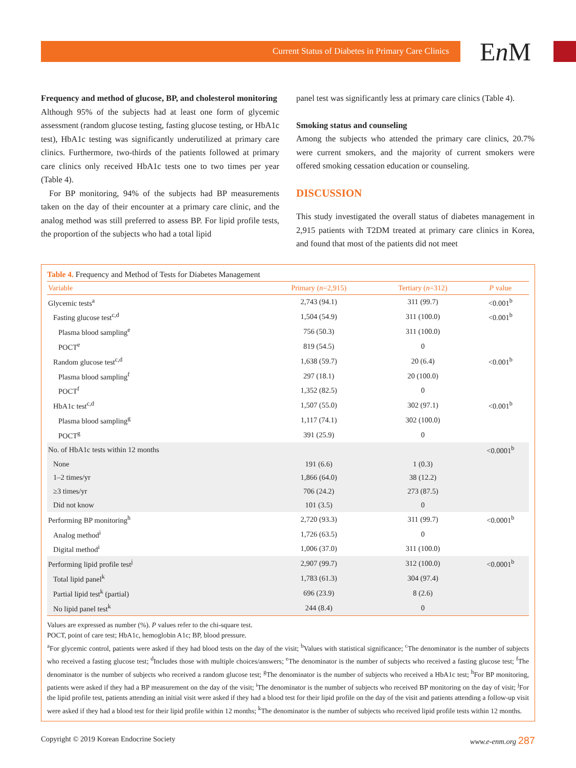Current Status of Diabetes in Primary Care Clinics En M
Frequency and method of glucose, BP, and cholesterol monitoring
Although 95% of the subjects had at least one form of glycemic assessment (random glucose testing, fasting glucose testing, or HbA1c test), HbA1c testing was significantly underutilized at primary care clinics. Furthermore, two-thirds of the patients followed at primary care clinics only received HbA1c tests one to two times per year (Table 4).
For BP monitoring, 94% of the subjects had BP measurements taken on the day of their encounter at a primary care clinic, and the analog method was still preferred to assess BP. For lipid profile tests, the proportion of the subjects who had a total lipid
panel test was significantly less at primary care clinics (Table 4).
Smoking status and counseling
Among the subjects who attended the primary care clinics, 20.7% were current smokers, and the majority of current smokers were offered smoking cessation education or counseling.
DISCUSSION
This study investigated the overall status of diabetes management in 2,915 patients with T2DM treated at primary care clinics in Korea, and found that most of the patients did not meet
Table 4. Frequency and Method of Tests for Diabetes Management
| Variable | Primary ( n =2,915) | Tertiary ( n =312) | P value |
| --- | --- | --- | --- |
| Glycemic tests<sup>a</sup> | 2,743 (94.1) | 311 (99.7) | <0.001<sup>b</sup> |
| Fasting glucose test<sup>c,d</sup> | 1,504 (54.9) | 311 (100.0) | <0.001<sup>b</sup> |
| Plasma blood sampling<sup>e</sup> | 756 (50.3) | 311 (100.0) | |
| POCT<sup>e</sup> | 819 (54.5) | 0 | |
| Random glucose test<sup>c,d</sup> | 1,638 (59.7) | 20 (6.4) | <0.001<sup>b</sup> |
| Plasma blood sampling<sup>f</sup> | 297 (18.1) | 20 (100.0) | |
| POCT<sup>f</sup> | 1,352 (82.5) | 0 | |
| HbA1c test<sup>c,d</sup> | 1,507 (55.0) | 302 (97.1) | <0.001<sup>b</sup> |
| Plasma blood sampling<sup>g</sup> | 1,117 (74.1) | 302 (100.0) | |
| POCT<sup>g</sup> | 391 (25.9) | 0 | |
| No. of HbA1c tests within 12 months | | | <0.0001<sup>b</sup> |
| None | 191 (6.6) | 1 (0.3) | |
| 1–2 times/yr | 1,866 (64.0) | 38 (12.2) | |
| ≥3 times/yr | 706 (24.2) | 273 (87.5) | |
| Did not know | 101 (3.5) | 0 | |
| Performing BP monitoring<sup>h</sup> | 2,720 (93.3) | 311 (99.7) | <0.0001<sup>b</sup> |
| Analog method<sup>i</sup> | 1,726 (63.5) | 0 | |
| Digital method<sup>i</sup> | 1,006 (37.0) | 311 (100.0) | |
| Performing lipid profile test<sup>j</sup> | 2,907 (99.7) | 312 (100.0) | <0.0001<sup>b</sup> |
| Total lipid panel<sup>k</sup> | 1,783 (61.3) | 304 (97.4) | |
| Partial lipid test<sup>k</sup> (partial) | 696 (23.9) | 8 (2.6) | |
| No lipid panel test<sup>k</sup> | 244 (8.4) | 0 | |
Values are expressed as number (%). P values refer to the chi-square test.
POCT, point of care test; HbA1c, hemoglobin A1c; BP, blood pressure.
<sup>a</sup> For glycemic control, patients were asked if they had blood tests on the day of the visit; <sup>b</sup>Values with statistical significance; <sup>c</sup>The denominator is the number of subjects who received a fasting glucose test; <sup>d</sup>Includes those with multiple choices/answers; <sup>e</sup>The denominator is the number of subjects who received a fasting glucose test; <sup>f</sup>The denominator is the number of subjects who received a random glucose test; <sup>g</sup>The denominator is the number of subjects who received a HbA1c test; <sup>h</sup>For BP monitoring, patients were asked if they had a BP measurement on the day of the visit; <sup>i</sup>The denominator is the number of subjects who received BP monitoring on the day of visit; <sup>j</sup>For the lipid profile test, patients attending an initial visit were asked if they had a blood test for their lipid profile on the day of the visit and patients attending a follow-up visit were asked if they had a blood test for their lipid profile within 12 months; <sup>k</sup>The denominator is the number of subjects who received lipid profile tests within 12 months.
Copyright © 2019 Korean Endocrine Society www.e-enm.org 287